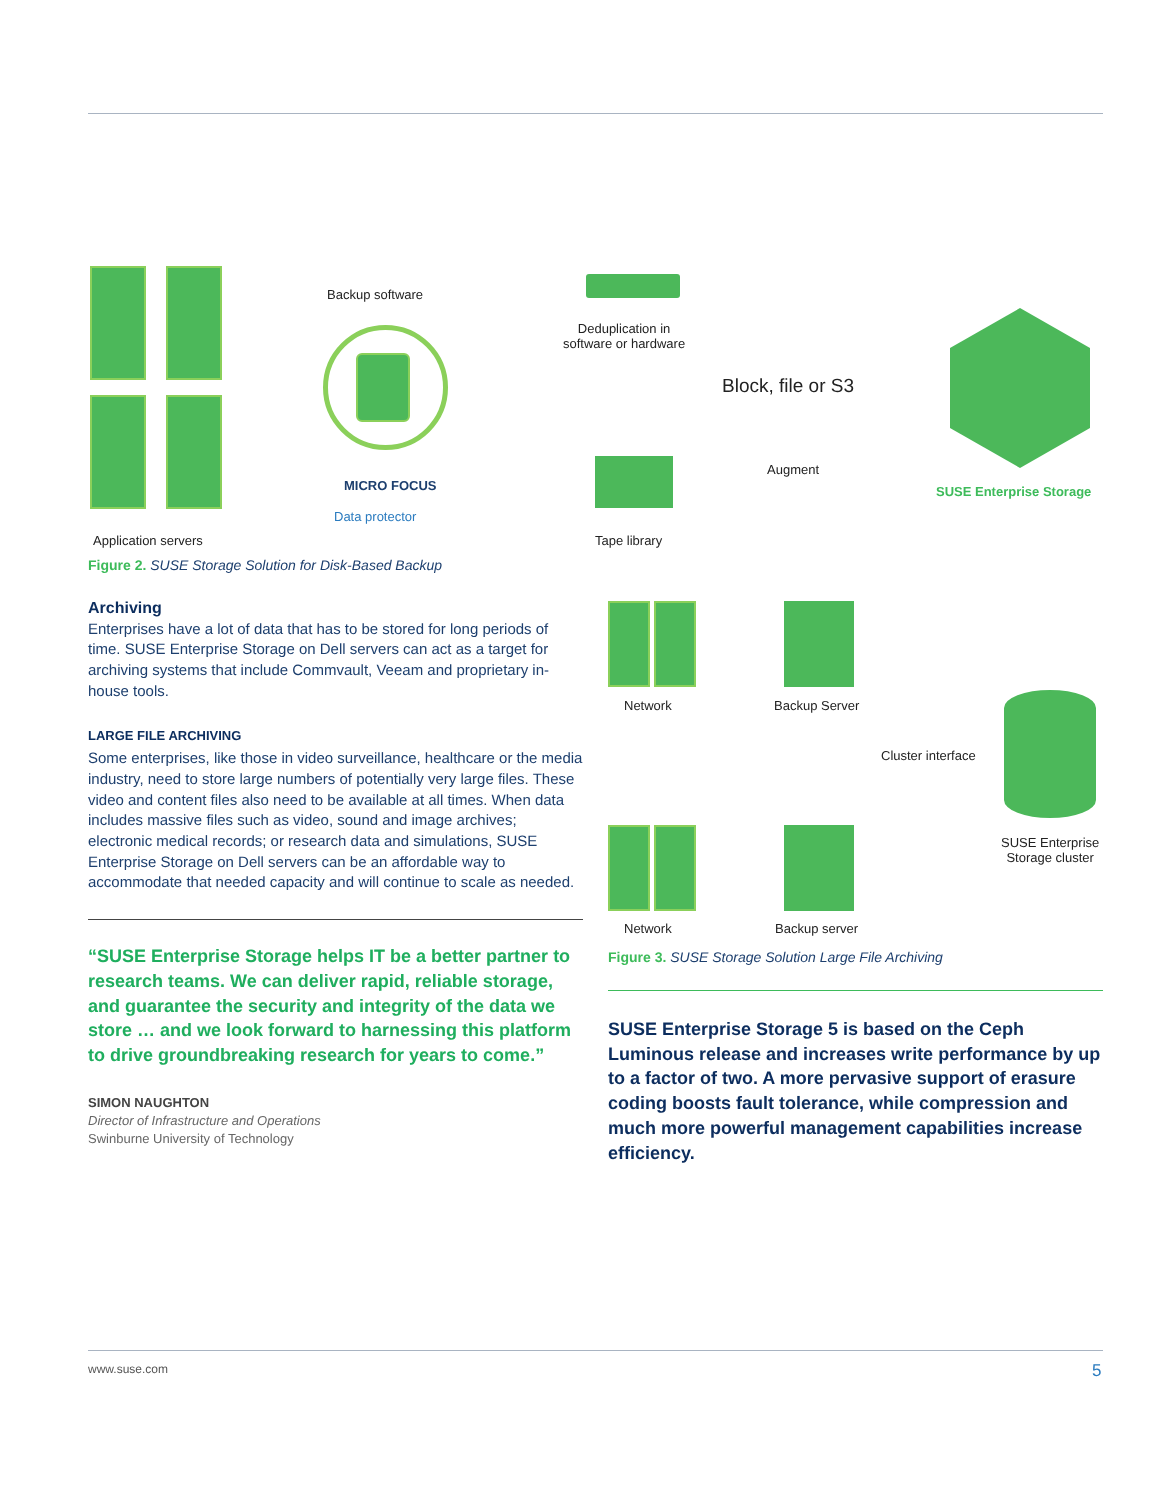Backup software
MICRO FOCUS
Data protector
Deduplication in
software or hardware
Block, file or S3
Augment
SUSE Enterprise Storage
Application servers Tape library
Figure 2. SUSE Storage Solution for Disk-Based Backup
Archiving
Enterprises have a lot of data that has to be stored for long periods of time. SUSE Enterprise Storage on Dell servers can act as a target for archiving systems that include Commvault, Veeam and proprietary in-house tools.
LARGE FILE ARCHIVING
Some enterprises, like those in video surveillance, healthcare or the media industry, need to store large numbers of potentially very large files. These video and content files also need to be available at all times. When data includes massive files such as video, sound and image archives; electronic medical records; or research data and simulations, SUSE Enterprise Storage on Dell servers can be an affordable way to accommodate that needed capacity and will continue to scale as needed.
“SUSE Enterprise Storage helps IT be a better partner to research teams. We can deliver rapid, reliable storage, and guarantee the security and integrity of the data we store … and we look forward to harnessing this platform to drive groundbreaking research for years to come.”
SIMON NAUGHTON
Director of Infrastructure and Operations
Swinburne University of Technology
Network Backup Server
Cluster interface
SUSE Enterprise
Storage cluster
Network Backup server
Figure 3. SUSE Storage Solution Large File Archiving
SUSE Enterprise Storage 5 is based on the Ceph Luminous release and increases write performance by up to a factor of two. A more pervasive support of erasure coding boosts fault tolerance, while compression and much more powerful management capabilities increase efficiency.
www.suse.com 5